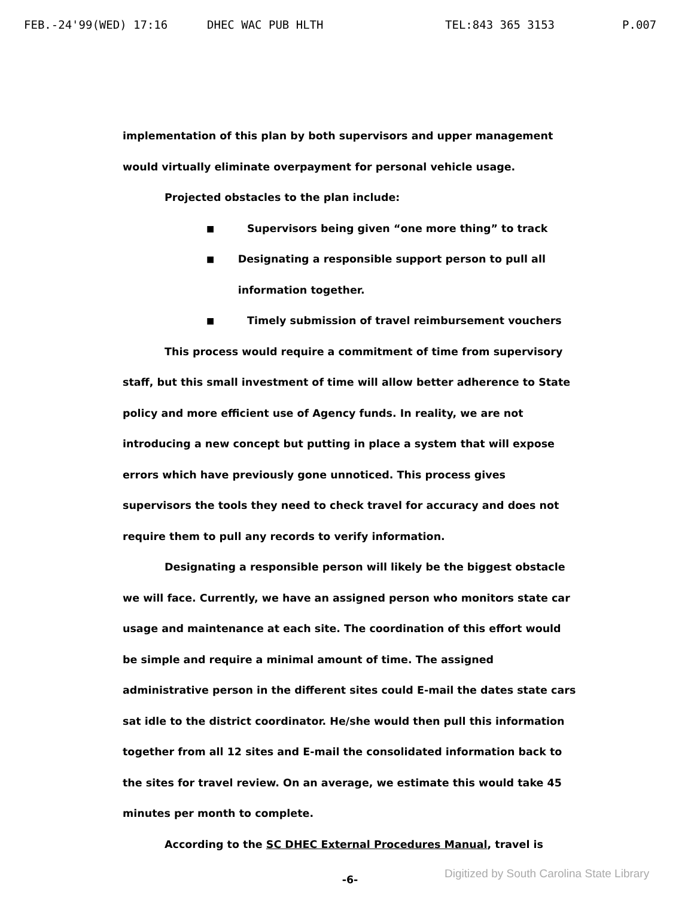FEB.-24'99(WED) 17:16 DHEC WAC PUB HLTH TEL:843 365 3153 P.007
implementation of this plan by both supervisors and upper management would virtually eliminate overpayment for personal vehicle usage.
Projected obstacles to the plan include:
■ Supervisors being given “one more thing” to track
■ Designating a responsible support person to pull all information together.
■ Timely submission of travel reimbursement vouchers
This process would require a commitment of time from supervisory staff, but this small investment of time will allow better adherence to State policy and more efficient use of Agency funds. In reality, we are not introducing a new concept but putting in place a system that will expose errors which have previously gone unnoticed. This process gives supervisors the tools they need to check travel for accuracy and does not require them to pull any records to verify information.
Designating a responsible person will likely be the biggest obstacle we will face. Currently, we have an assigned person who monitors state car usage and maintenance at each site. The coordination of this effort would be simple and require a minimal amount of time. The assigned administrative person in the different sites could E-mail the dates state cars sat idle to the district coordinator. He/she would then pull this information together from all 12 sites and E-mail the consolidated information back to the sites for travel review. On an average, we estimate this would take 45 minutes per month to complete.
According to the SC DHEC External Procedures Manual, travel is
-6-
Digitized by South Carolina State Library